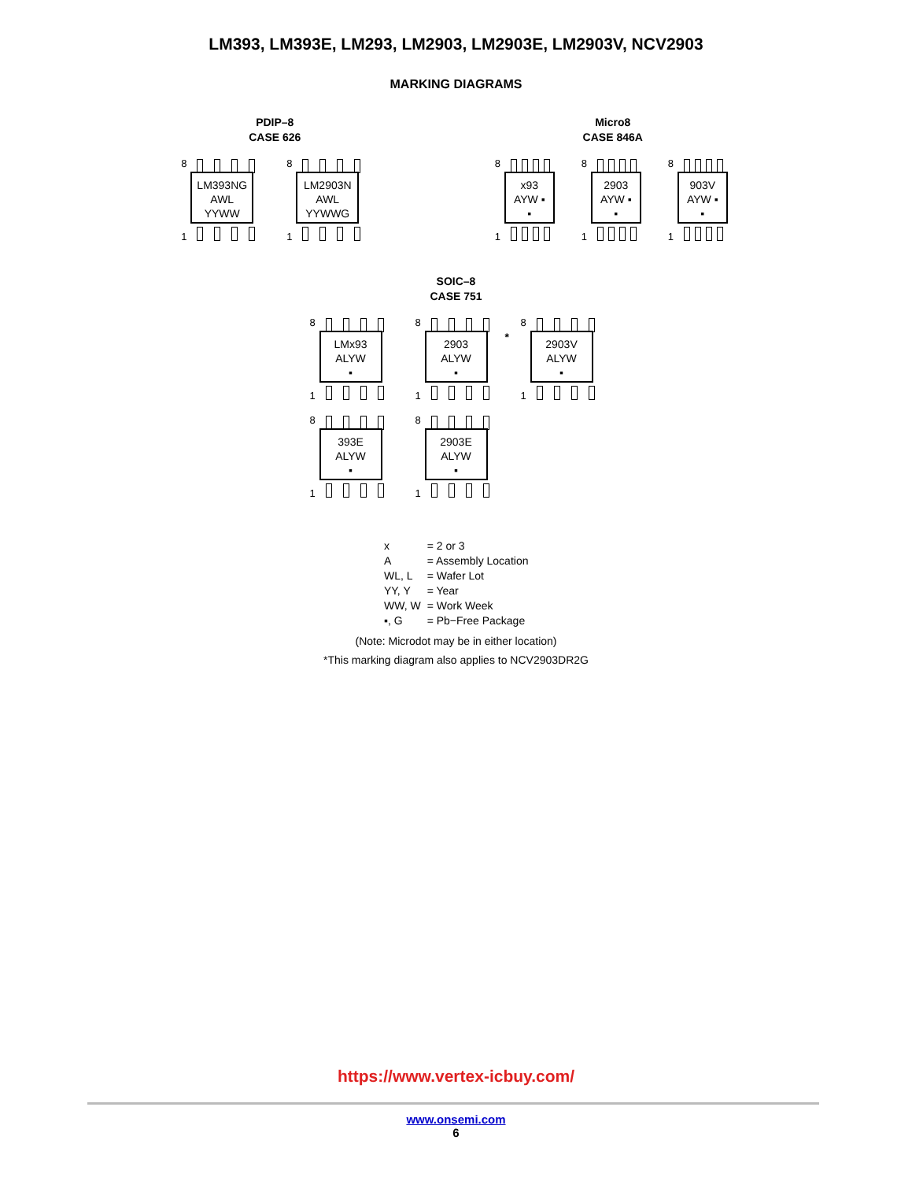LM393, LM393E, LM293, LM2903, LM2903E, LM2903V, NCV2903
MARKING DIAGRAMS
PDIP–8
CASE 626
8
LM393NG
AWL
YYWW
1
8
LM2903N
AWL
YYWWG
1
Micro8
CASE 846A
8
x93
AYW ▪
▪
1
8
2903
AYW ▪
▪
1
8
903V
AYW ▪
▪
1
SOIC–8
CASE 751
8
LMx93
ALYW
▪
1
8
2903
ALYW
▪
1
8
*
2903V
ALYW
▪
1
8
393E
ALYW
▪
1
8
2903E
ALYW
▪
1
| x | = 2 or 3 |
| A | = Assembly Location |
| WL, L | = Wafer Lot |
| YY, Y | = Year |
| WW, W | = Work Week |
| ▪, G | = Pb−Free Package |
(Note: Microdot may be in either location)
*This marking diagram also applies to NCV2903DR2G
https://www.vertex-icbuy.com/
www.onsemi.com
6